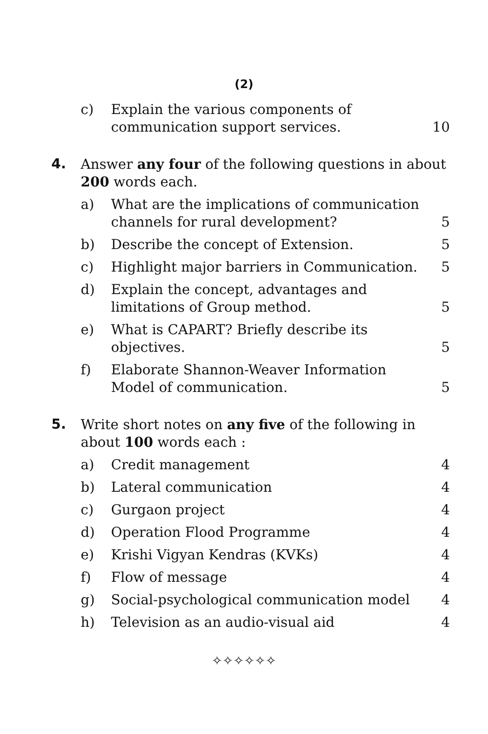(2)
c) Explain the various components of communication support services.
10
4.
Answer any four of the following questions in about 200 words each.
a) What are the implications of communication channels for rural development?
5
b) Describe the concept of Extension.
5
c) Highlight major barriers in Communication.
5
d) Explain the concept, advantages and limitations of Group method.
5
e) What is CAPART? Briefly describe its objectives.
5
f) Elaborate Shannon-Weaver Information Model of communication.
5
5.
Write short notes on any five of the following in about 100 words each :
a) Credit management 4
b) Lateral communication 4
c) Gurgaon project 4
d) Operation Flood Programme 4
e) Krishi Vigyan Kendras (KVKs) 4
f) Flow of message 4
g) Social-psychological communication model
4
h) Television as an audio-visual aid
4
✧✧✧✧✧✧